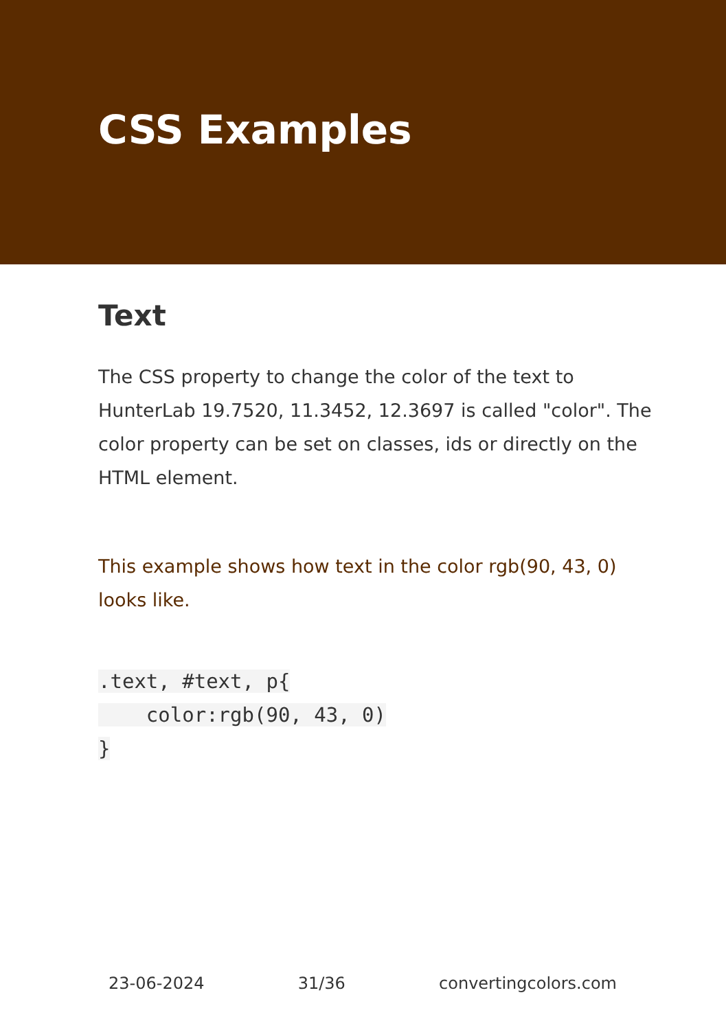CSS Examples
Text
The CSS property to change the color of the text to HunterLab 19.7520, 11.3452, 12.3697 is called "color". The color property can be set on classes, ids or directly on the HTML element.
This example shows how text in the color rgb(90, 43, 0) looks like.
.text, #text, p{
    color:rgb(90, 43, 0)
}
23-06-2024 31/36 convertingcolors.com